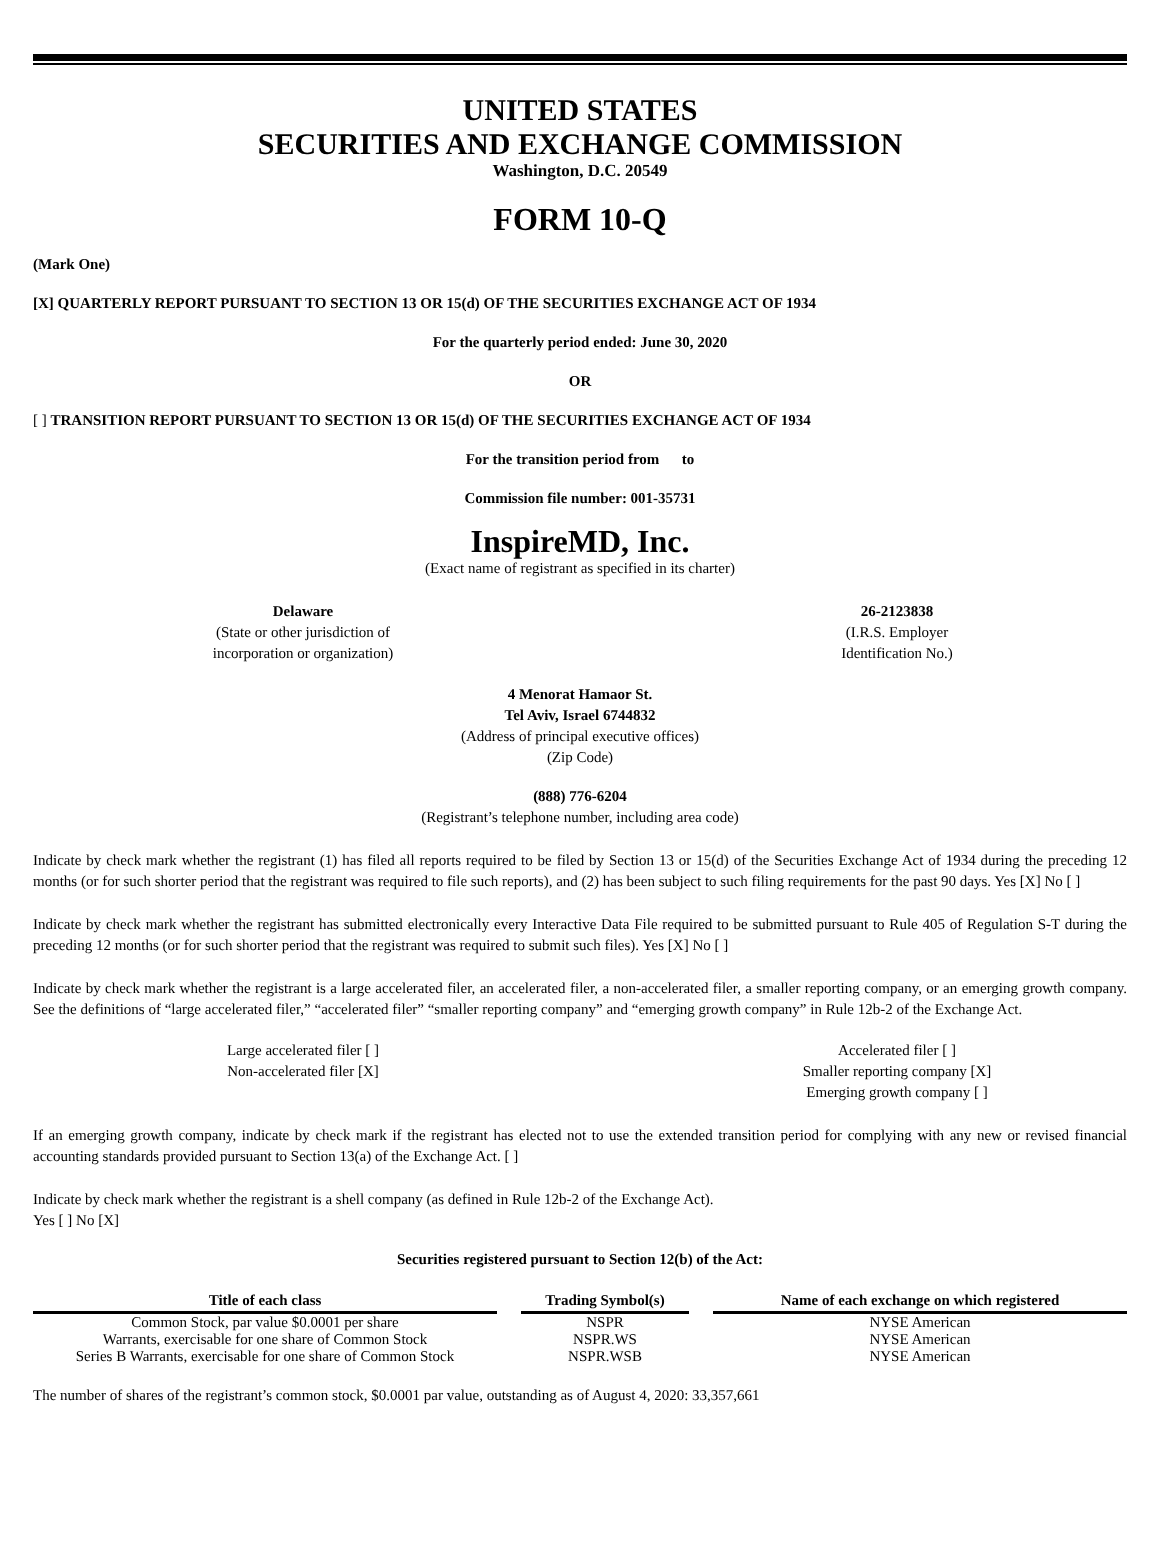UNITED STATES
SECURITIES AND EXCHANGE COMMISSION
Washington, D.C. 20549
FORM 10-Q
(Mark One)
[X] QUARTERLY REPORT PURSUANT TO SECTION 13 OR 15(d) OF THE SECURITIES EXCHANGE ACT OF 1934
For the quarterly period ended: June 30, 2020
OR
[ ] TRANSITION REPORT PURSUANT TO SECTION 13 OR 15(d) OF THE SECURITIES EXCHANGE ACT OF 1934
For the transition period from to
Commission file number: 001-35731
InspireMD, Inc.
(Exact name of registrant as specified in its charter)
Delaware
(State or other jurisdiction of
incorporation or organization)
26-2123838
(I.R.S. Employer
Identification No.)
4 Menorat Hamaor St.
Tel Aviv, Israel 6744832
(Address of principal executive offices)
(Zip Code)
(888) 776-6204
(Registrant’s telephone number, including area code)
Indicate by check mark whether the registrant (1) has filed all reports required to be filed by Section 13 or 15(d) of the Securities Exchange Act of 1934 during the preceding 12 months (or for such shorter period that the registrant was required to file such reports), and (2) has been subject to such filing requirements for the past 90 days. Yes [X] No [ ]
Indicate by check mark whether the registrant has submitted electronically every Interactive Data File required to be submitted pursuant to Rule 405 of Regulation S-T during the preceding 12 months (or for such shorter period that the registrant was required to submit such files). Yes [X] No [ ]
Indicate by check mark whether the registrant is a large accelerated filer, an accelerated filer, a non-accelerated filer, a smaller reporting company, or an emerging growth company. See the definitions of “large accelerated filer,” “accelerated filer” “smaller reporting company” and “emerging growth company” in Rule 12b-2 of the Exchange Act.
Large accelerated filer [ ]
Non-accelerated filer [X]
Accelerated filer [ ]
Smaller reporting company [X]
Emerging growth company [ ]
If an emerging growth company, indicate by check mark if the registrant has elected not to use the extended transition period for complying with any new or revised financial accounting standards provided pursuant to Section 13(a) of the Exchange Act. [ ]
Indicate by check mark whether the registrant is a shell company (as defined in Rule 12b-2 of the Exchange Act).
Yes [ ] No [X]
Securities registered pursuant to Section 12(b) of the Act:
| Title of each class | | Trading Symbol(s) | | Name of each exchange on which registered |
| --- | --- | --- | --- | --- |
| Common Stock, par value $0.0001 per share | | NSPR | | NYSE American |
| Warrants, exercisable for one share of Common Stock | | NSPR.WS | | NYSE American |
| Series B Warrants, exercisable for one share of Common Stock | | NSPR.WSB | | NYSE American |
The number of shares of the registrant’s common stock, $0.0001 par value, outstanding as of August 4, 2020: 33,357,661